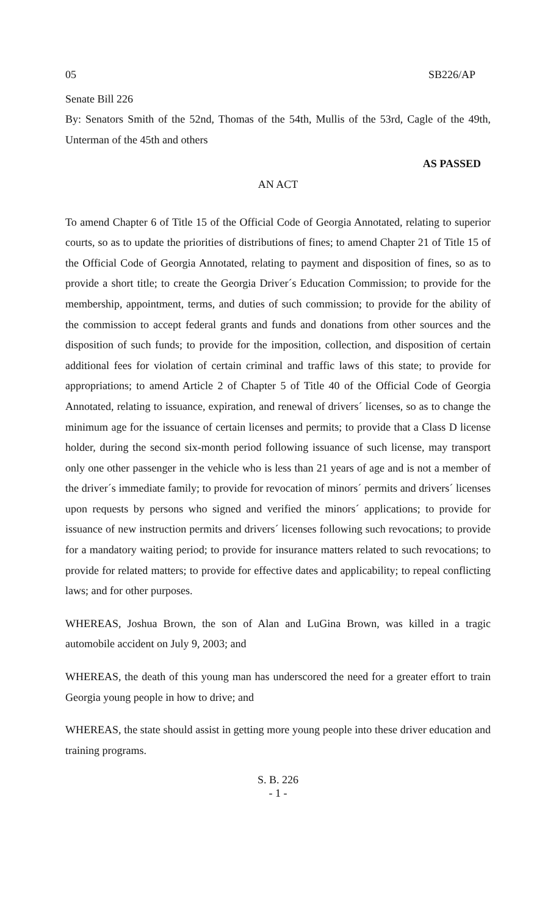05 SB226/AP
Senate Bill 226
By: Senators Smith of the 52nd, Thomas of the 54th, Mullis of the 53rd, Cagle of the 49th, Unterman of the 45th and others
AS PASSED
AN ACT
To amend Chapter 6 of Title 15 of the Official Code of Georgia Annotated, relating to superior courts, so as to update the priorities of distributions of fines; to amend Chapter 21 of Title 15 of the Official Code of Georgia Annotated, relating to payment and disposition of fines, so as to provide a short title; to create the Georgia Driver´s Education Commission; to provide for the membership, appointment, terms, and duties of such commission; to provide for the ability of the commission to accept federal grants and funds and donations from other sources and the disposition of such funds; to provide for the imposition, collection, and disposition of certain additional fees for violation of certain criminal and traffic laws of this state; to provide for appropriations; to amend Article 2 of Chapter 5 of Title 40 of the Official Code of Georgia Annotated, relating to issuance, expiration, and renewal of drivers´ licenses, so as to change the minimum age for the issuance of certain licenses and permits; to provide that a Class D license holder, during the second six-month period following issuance of such license, may transport only one other passenger in the vehicle who is less than 21 years of age and is not a member of the driver´s immediate family; to provide for revocation of minors´ permits and drivers´ licenses upon requests by persons who signed and verified the minors´ applications; to provide for issuance of new instruction permits and drivers´ licenses following such revocations; to provide for a mandatory waiting period; to provide for insurance matters related to such revocations; to provide for related matters; to provide for effective dates and applicability; to repeal conflicting laws; and for other purposes.
WHEREAS, Joshua Brown, the son of Alan and LuGina Brown, was killed in a tragic automobile accident on July 9, 2003; and
WHEREAS, the death of this young man has underscored the need for a greater effort to train Georgia young people in how to drive; and
WHEREAS, the state should assist in getting more young people into these driver education and training programs.
S. B. 226
- 1 -